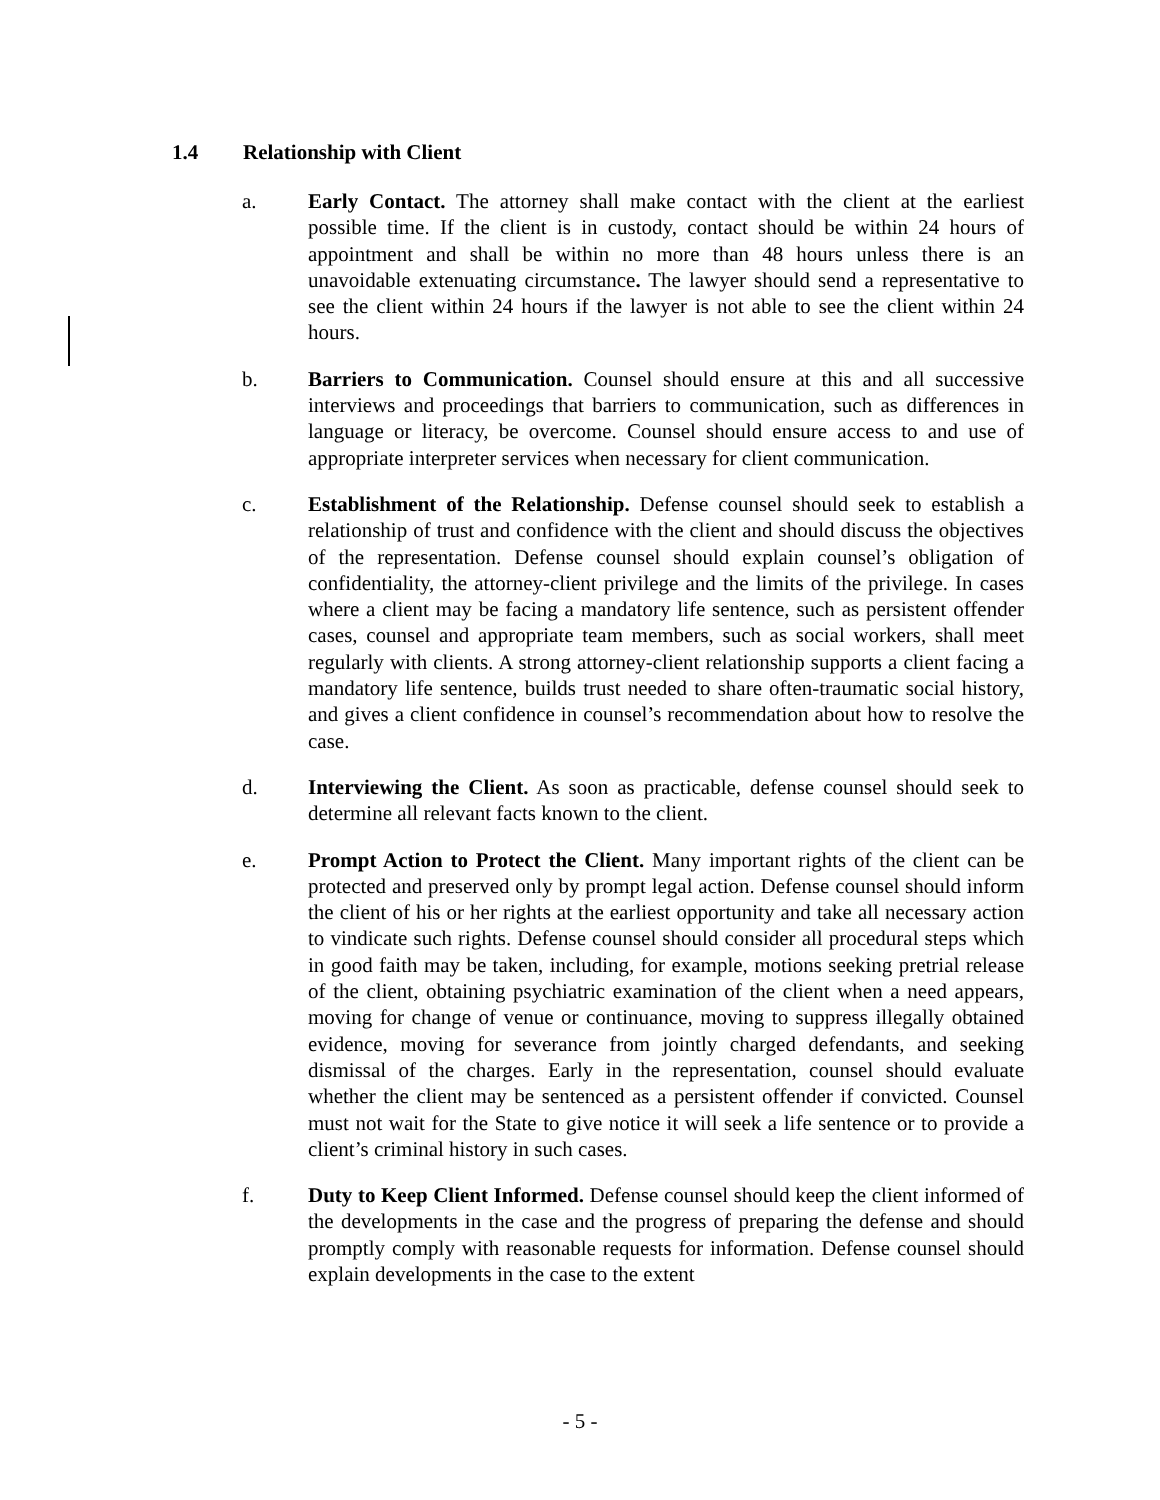1.4 Relationship with Client
a. Early Contact. The attorney shall make contact with the client at the earliest possible time. If the client is in custody, contact should be within 24 hours of appointment and shall be within no more than 48 hours unless there is an unavoidable extenuating circumstance. The lawyer should send a representative to see the client within 24 hours if the lawyer is not able to see the client within 24 hours.
b. Barriers to Communication. Counsel should ensure at this and all successive interviews and proceedings that barriers to communication, such as differences in language or literacy, be overcome. Counsel should ensure access to and use of appropriate interpreter services when necessary for client communication.
c. Establishment of the Relationship. Defense counsel should seek to establish a relationship of trust and confidence with the client and should discuss the objectives of the representation. Defense counsel should explain counsel’s obligation of confidentiality, the attorney-client privilege and the limits of the privilege. In cases where a client may be facing a mandatory life sentence, such as persistent offender cases, counsel and appropriate team members, such as social workers, shall meet regularly with clients. A strong attorney-client relationship supports a client facing a mandatory life sentence, builds trust needed to share often-traumatic social history, and gives a client confidence in counsel’s recommendation about how to resolve the case.
d. Interviewing the Client. As soon as practicable, defense counsel should seek to determine all relevant facts known to the client.
e. Prompt Action to Protect the Client. Many important rights of the client can be protected and preserved only by prompt legal action. Defense counsel should inform the client of his or her rights at the earliest opportunity and take all necessary action to vindicate such rights. Defense counsel should consider all procedural steps which in good faith may be taken, including, for example, motions seeking pretrial release of the client, obtaining psychiatric examination of the client when a need appears, moving for change of venue or continuance, moving to suppress illegally obtained evidence, moving for severance from jointly charged defendants, and seeking dismissal of the charges. Early in the representation, counsel should evaluate whether the client may be sentenced as a persistent offender if convicted. Counsel must not wait for the State to give notice it will seek a life sentence or to provide a client’s criminal history in such cases.
f. Duty to Keep Client Informed. Defense counsel should keep the client informed of the developments in the case and the progress of preparing the defense and should promptly comply with reasonable requests for information. Defense counsel should explain developments in the case to the extent
- 5 -